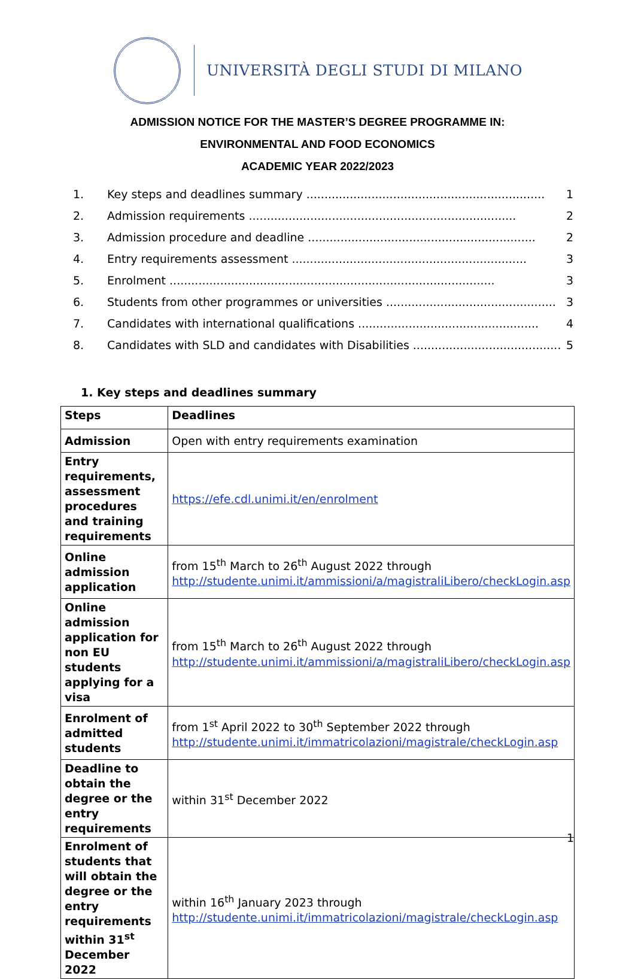UNIVERSITÀ DEGLI STUDI DI MILANO
ADMISSION NOTICE FOR THE MASTER’S DEGREE PROGRAMME IN:
ENVIRONMENTAL AND FOOD ECONOMICS
ACADEMIC YEAR 2022/2023
1. Key steps and deadlines summary .................................................................. 1
2. Admission requirements .......................................................................... 2
3. Admission procedure and deadline ............................................................... 2
4. Entry requirements assessment ................................................................. 3
5. Enrolment .......................................................................................... 3
6. Students from other programmes or universities ............................................... 3
7. Candidates with international qualifications .................................................. 4
8. Candidates with SLD and candidates with Disabilities ......................................... 5
1. Key steps and deadlines summary
| Steps | Deadlines |
| Admission | Open with entry requirements examination |
| Entry requirements, assessment procedures and training requirements | https://efe.cdl.unimi.it/en/enrolment |
| Online admission application | from 15<sup>th</sup> March to 26<sup>th</sup> August 2022 through http://studente.unimi.it/ammissioni/a/magistraliLibero/checkLogin.asp |
| Online admission application for non EU students applying for a visa | from 15<sup>th</sup> March to 26<sup>th</sup> August 2022 through http://studente.unimi.it/ammissioni/a/magistraliLibero/checkLogin.asp |
| Enrolment of admitted students | from 1<sup>st</sup> April 2022 to 30<sup>th</sup> September 2022 through http://studente.unimi.it/immatricolazioni/magistrale/checkLogin.asp |
| Deadline to obtain the degree or the entry requirements | within 31<sup>st</sup> December 2022 |
| Enrolment of students that will obtain the degree or the entry requirements within 31<sup>st</sup> December 2022 | within 16<sup>th</sup> January 2023 through http://studente.unimi.it/immatricolazioni/magistrale/checkLogin.asp |
1